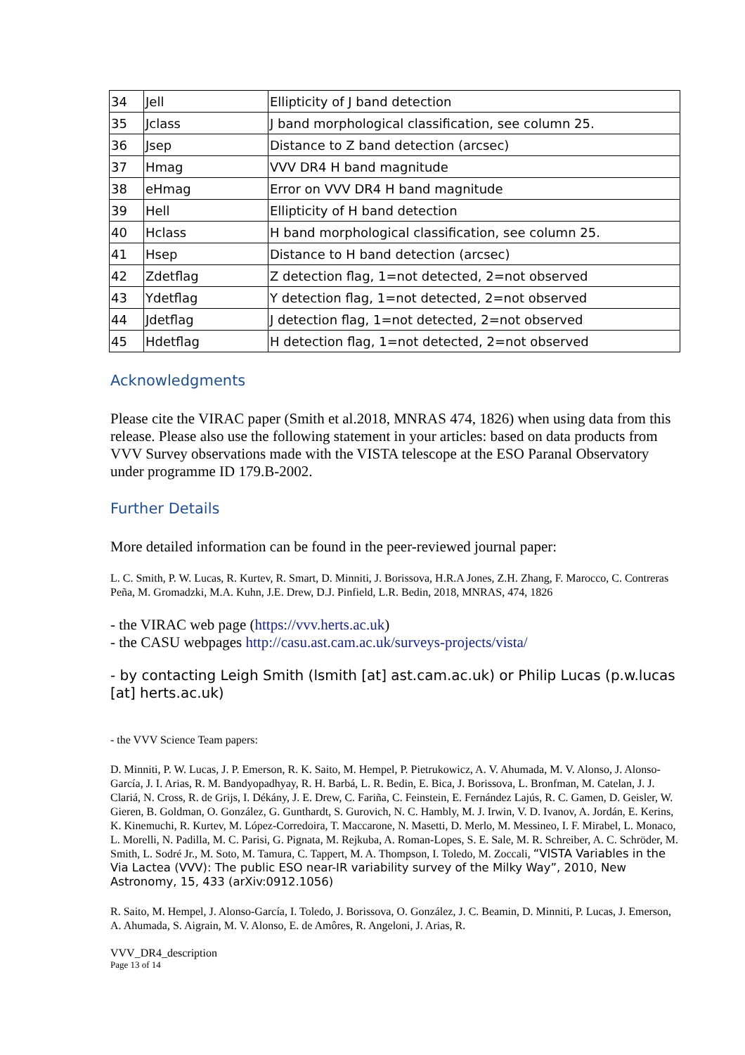| 34 | Jell | Ellipticity of J band detection |
| 35 | Jclass | J band morphological classification, see column 25. |
| 36 | Jsep | Distance to Z band detection (arcsec) |
| 37 | Hmag | VVV DR4 H band magnitude |
| 38 | eHmag | Error on VVV DR4 H band magnitude |
| 39 | Hell | Ellipticity of H band detection |
| 40 | Hclass | H band morphological classification, see column 25. |
| 41 | Hsep | Distance to H band detection (arcsec) |
| 42 | Zdetflag | Z detection flag, 1=not detected, 2=not observed |
| 43 | Ydetflag | Y detection flag, 1=not detected, 2=not observed |
| 44 | Jdetflag | J detection flag, 1=not detected, 2=not observed |
| 45 | Hdetflag | H detection flag, 1=not detected, 2=not observed |
Acknowledgments
Please cite the VIRAC paper (Smith et al.2018, MNRAS 474, 1826) when using data from this release. Please also use the following statement in your articles: based on data products from VVV Survey observations made with the VISTA telescope at the ESO Paranal Observatory under programme ID 179.B-2002.
Further Details
More detailed information can be found in the peer-reviewed journal paper:
L. C. Smith, P. W. Lucas, R. Kurtev, R. Smart, D. Minniti, J. Borissova, H.R.A Jones, Z.H. Zhang, F. Marocco, C. Contreras Peña, M. Gromadzki, M.A. Kuhn, J.E. Drew, D.J. Pinfield, L.R. Bedin, 2018, MNRAS, 474, 1826
- the VIRAC web page (https://vvv.herts.ac.uk)
- the CASU webpages http://casu.ast.cam.ac.uk/surveys-projects/vista/
- by contacting Leigh Smith (lsmith [at] ast.cam.ac.uk) or Philip Lucas (p.w.lucas [at] herts.ac.uk)
- the VVV Science Team papers:
D. Minniti, P. W. Lucas, J. P. Emerson, R. K. Saito, M. Hempel, P. Pietrukowicz, A. V. Ahumada, M. V. Alonso, J. Alonso-García, J. I. Arias, R. M. Bandyopadhyay, R. H. Barbá, L. R. Bedin, E. Bica, J. Borissova, L. Bronfman, M. Catelan, J. J. Clariá, N. Cross, R. de Grijs, I. Dékány, J. E. Drew, C. Fariña, C. Feinstein, E. Fernández Lajús, R. C. Gamen, D. Geisler, W. Gieren, B. Goldman, O. González, G. Gunthardt, S. Gurovich, N. C. Hambly, M. J. Irwin, V. D. Ivanov, A. Jordán, E. Kerins, K. Kinemuchi, R. Kurtev, M. López-Corredoira, T. Maccarone, N. Masetti, D. Merlo, M. Messineo, I. F. Mirabel, L. Monaco, L. Morelli, N. Padilla, M. C. Parisi, G. Pignata, M. Rejkuba, A. Roman-Lopes, S. E. Sale, M. R. Schreiber, A. C. Schröder, M. Smith, L. Sodré Jr., M. Soto, M. Tamura, C. Tappert, M. A. Thompson, I. Toledo, M. Zoccali, “VISTA Variables in the Via Lactea (VVV): The public ESO near-IR variability survey of the Milky Way”, 2010, New Astronomy, 15, 433 (arXiv:0912.1056)
R. Saito, M. Hempel, J. Alonso-García, I. Toledo, J. Borissova, O. González, J. C. Beamin, D. Minniti, P. Lucas, J. Emerson, A. Ahumada, S. Aigrain, M. V. Alonso, E. de Amôres, R. Angeloni, J. Arias, R.
VVV_DR4_description
Page 13 of 14